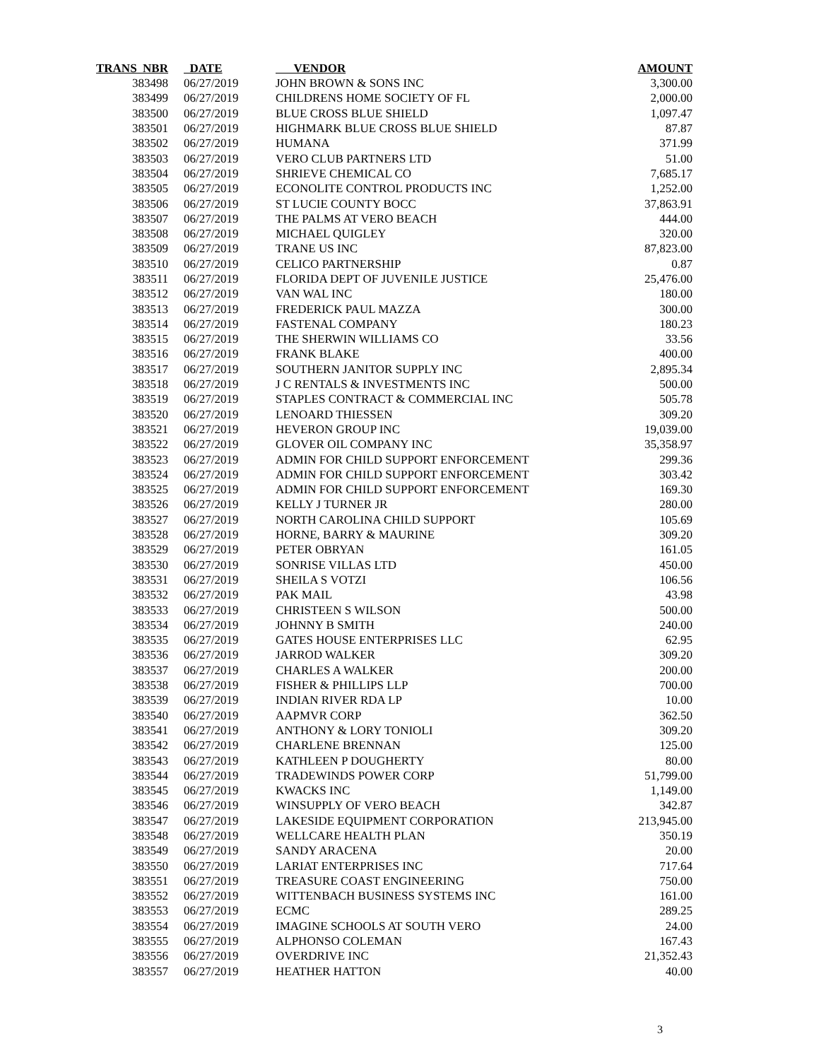| TRANS NBR | DATE | VENDOR | AMOUNT |
| --- | --- | --- | --- |
| 383498 | 06/27/2019 | JOHN BROWN & SONS INC | 3,300.00 |
| 383499 | 06/27/2019 | CHILDRENS HOME SOCIETY OF FL | 2,000.00 |
| 383500 | 06/27/2019 | BLUE CROSS BLUE SHIELD | 1,097.47 |
| 383501 | 06/27/2019 | HIGHMARK BLUE CROSS BLUE SHIELD | 87.87 |
| 383502 | 06/27/2019 | HUMANA | 371.99 |
| 383503 | 06/27/2019 | VERO CLUB PARTNERS LTD | 51.00 |
| 383504 | 06/27/2019 | SHRIEVE CHEMICAL CO | 7,685.17 |
| 383505 | 06/27/2019 | ECONOLITE CONTROL PRODUCTS INC | 1,252.00 |
| 383506 | 06/27/2019 | ST LUCIE COUNTY BOCC | 37,863.91 |
| 383507 | 06/27/2019 | THE PALMS AT VERO BEACH | 444.00 |
| 383508 | 06/27/2019 | MICHAEL QUIGLEY | 320.00 |
| 383509 | 06/27/2019 | TRANE US INC | 87,823.00 |
| 383510 | 06/27/2019 | CELICO PARTNERSHIP | 0.87 |
| 383511 | 06/27/2019 | FLORIDA DEPT OF JUVENILE JUSTICE | 25,476.00 |
| 383512 | 06/27/2019 | VAN WAL INC | 180.00 |
| 383513 | 06/27/2019 | FREDERICK PAUL MAZZA | 300.00 |
| 383514 | 06/27/2019 | FASTENAL COMPANY | 180.23 |
| 383515 | 06/27/2019 | THE SHERWIN WILLIAMS CO | 33.56 |
| 383516 | 06/27/2019 | FRANK BLAKE | 400.00 |
| 383517 | 06/27/2019 | SOUTHERN JANITOR SUPPLY INC | 2,895.34 |
| 383518 | 06/27/2019 | J C RENTALS & INVESTMENTS INC | 500.00 |
| 383519 | 06/27/2019 | STAPLES CONTRACT & COMMERCIAL INC | 505.78 |
| 383520 | 06/27/2019 | LENOARD THIESSEN | 309.20 |
| 383521 | 06/27/2019 | HEVERON GROUP INC | 19,039.00 |
| 383522 | 06/27/2019 | GLOVER OIL COMPANY INC | 35,358.97 |
| 383523 | 06/27/2019 | ADMIN FOR CHILD SUPPORT ENFORCEMENT | 299.36 |
| 383524 | 06/27/2019 | ADMIN FOR CHILD SUPPORT ENFORCEMENT | 303.42 |
| 383525 | 06/27/2019 | ADMIN FOR CHILD SUPPORT ENFORCEMENT | 169.30 |
| 383526 | 06/27/2019 | KELLY J TURNER JR | 280.00 |
| 383527 | 06/27/2019 | NORTH CAROLINA CHILD SUPPORT | 105.69 |
| 383528 | 06/27/2019 | HORNE, BARRY & MAURINE | 309.20 |
| 383529 | 06/27/2019 | PETER OBRYAN | 161.05 |
| 383530 | 06/27/2019 | SONRISE VILLAS LTD | 450.00 |
| 383531 | 06/27/2019 | SHEILA S VOTZI | 106.56 |
| 383532 | 06/27/2019 | PAK MAIL | 43.98 |
| 383533 | 06/27/2019 | CHRISTEEN S WILSON | 500.00 |
| 383534 | 06/27/2019 | JOHNNY B SMITH | 240.00 |
| 383535 | 06/27/2019 | GATES HOUSE ENTERPRISES LLC | 62.95 |
| 383536 | 06/27/2019 | JARROD WALKER | 309.20 |
| 383537 | 06/27/2019 | CHARLES A WALKER | 200.00 |
| 383538 | 06/27/2019 | FISHER & PHILLIPS LLP | 700.00 |
| 383539 | 06/27/2019 | INDIAN RIVER RDA LP | 10.00 |
| 383540 | 06/27/2019 | AAPMVR CORP | 362.50 |
| 383541 | 06/27/2019 | ANTHONY & LORY TONIOLI | 309.20 |
| 383542 | 06/27/2019 | CHARLENE BRENNAN | 125.00 |
| 383543 | 06/27/2019 | KATHLEEN P DOUGHERTY | 80.00 |
| 383544 | 06/27/2019 | TRADEWINDS POWER CORP | 51,799.00 |
| 383545 | 06/27/2019 | KWACKS INC | 1,149.00 |
| 383546 | 06/27/2019 | WINSUPPLY OF VERO BEACH | 342.87 |
| 383547 | 06/27/2019 | LAKESIDE EQUIPMENT CORPORATION | 213,945.00 |
| 383548 | 06/27/2019 | WELLCARE HEALTH PLAN | 350.19 |
| 383549 | 06/27/2019 | SANDY ARACENA | 20.00 |
| 383550 | 06/27/2019 | LARIAT ENTERPRISES INC | 717.64 |
| 383551 | 06/27/2019 | TREASURE COAST ENGINEERING | 750.00 |
| 383552 | 06/27/2019 | WITTENBACH BUSINESS SYSTEMS INC | 161.00 |
| 383553 | 06/27/2019 | ECMC | 289.25 |
| 383554 | 06/27/2019 | IMAGINE SCHOOLS AT SOUTH VERO | 24.00 |
| 383555 | 06/27/2019 | ALPHONSO COLEMAN | 167.43 |
| 383556 | 06/27/2019 | OVERDRIVE INC | 21,352.43 |
| 383557 | 06/27/2019 | HEATHER HATTON | 40.00 |
3